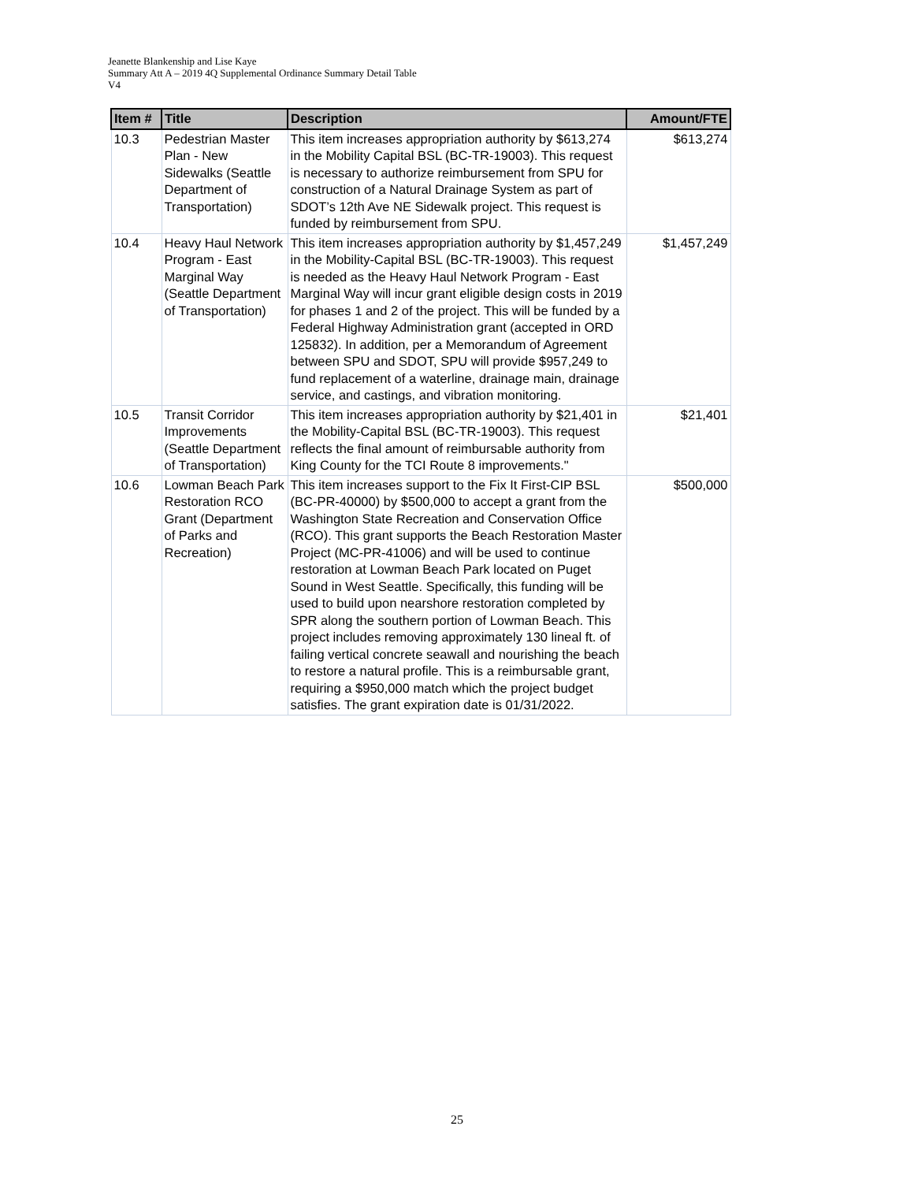Jeanette Blankenship and Lise Kaye
Summary Att A – 2019 4Q Supplemental Ordinance Summary Detail Table
V4
| Item # | Title | Description | Amount/FTE |
| --- | --- | --- | --- |
| 10.3 | Pedestrian Master Plan - New Sidewalks (Seattle Department of Transportation) | This item increases appropriation authority by $613,274 in the Mobility Capital BSL (BC-TR-19003). This request is necessary to authorize reimbursement from SPU for construction of a Natural Drainage System as part of SDOT’s 12th Ave NE Sidewalk project. This request is funded by reimbursement from SPU. | $613,274 |
| 10.4 | Heavy Haul Network Program - East Marginal Way (Seattle Department of Transportation) | This item increases appropriation authority by $1,457,249 in the Mobility-Capital BSL (BC-TR-19003). This request is needed as the Heavy Haul Network Program - East Marginal Way will incur grant eligible design costs in 2019 for phases 1 and 2 of the project. This will be funded by a Federal Highway Administration grant (accepted in ORD 125832). In addition, per a Memorandum of Agreement between SPU and SDOT, SPU will provide $957,249 to fund replacement of a waterline, drainage main, drainage service, and castings, and vibration monitoring. | $1,457,249 |
| 10.5 | Transit Corridor Improvements (Seattle Department of Transportation) | This item increases appropriation authority by $21,401 in the Mobility-Capital BSL (BC-TR-19003). This request reflects the final amount of reimbursable authority from King County for the TCI Route 8 improvements." | $21,401 |
| 10.6 | Lowman Beach Park Restoration RCO Grant (Department of Parks and Recreation) | This item increases support to the Fix It First-CIP BSL (BC-PR-40000) by $500,000 to accept a grant from the Washington State Recreation and Conservation Office (RCO). This grant supports the Beach Restoration Master Project (MC-PR-41006) and will be used to continue restoration at Lowman Beach Park located on Puget Sound in West Seattle. Specifically, this funding will be used to build upon nearshore restoration completed by SPR along the southern portion of Lowman Beach. This project includes removing approximately 130 lineal ft. of failing vertical concrete seawall and nourishing the beach to restore a natural profile. This is a reimbursable grant, requiring a $950,000 match which the project budget satisfies. The grant expiration date is 01/31/2022. | $500,000 |
25